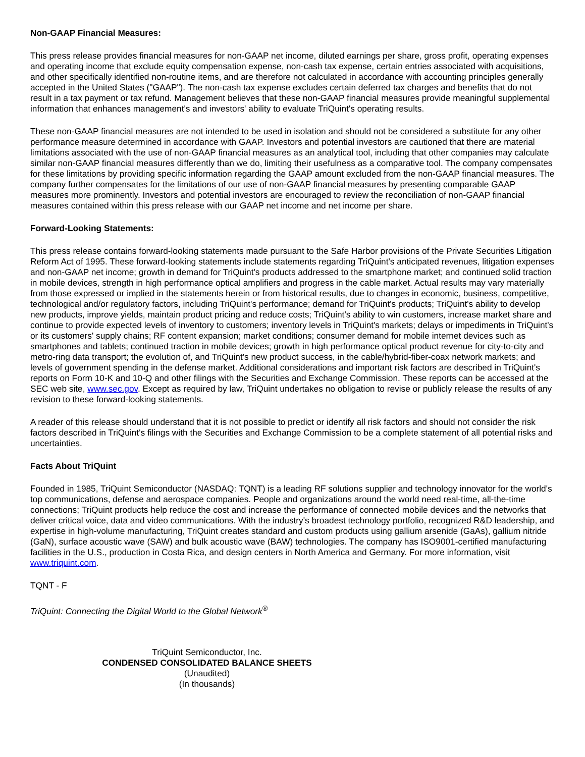Non-GAAP Financial Measures:
This press release provides financial measures for non-GAAP net income, diluted earnings per share, gross profit, operating expenses and operating income that exclude equity compensation expense, non-cash tax expense, certain entries associated with acquisitions, and other specifically identified non-routine items, and are therefore not calculated in accordance with accounting principles generally accepted in the United States ("GAAP"). The non-cash tax expense excludes certain deferred tax charges and benefits that do not result in a tax payment or tax refund. Management believes that these non-GAAP financial measures provide meaningful supplemental information that enhances management's and investors' ability to evaluate TriQuint's operating results.
These non-GAAP financial measures are not intended to be used in isolation and should not be considered a substitute for any other performance measure determined in accordance with GAAP. Investors and potential investors are cautioned that there are material limitations associated with the use of non-GAAP financial measures as an analytical tool, including that other companies may calculate similar non-GAAP financial measures differently than we do, limiting their usefulness as a comparative tool. The company compensates for these limitations by providing specific information regarding the GAAP amount excluded from the non-GAAP financial measures. The company further compensates for the limitations of our use of non-GAAP financial measures by presenting comparable GAAP measures more prominently. Investors and potential investors are encouraged to review the reconciliation of non-GAAP financial measures contained within this press release with our GAAP net income and net income per share.
Forward-Looking Statements:
This press release contains forward-looking statements made pursuant to the Safe Harbor provisions of the Private Securities Litigation Reform Act of 1995. These forward-looking statements include statements regarding TriQuint's anticipated revenues, litigation expenses and non-GAAP net income; growth in demand for TriQuint's products addressed to the smartphone market; and continued solid traction in mobile devices, strength in high performance optical amplifiers and progress in the cable market. Actual results may vary materially from those expressed or implied in the statements herein or from historical results, due to changes in economic, business, competitive, technological and/or regulatory factors, including TriQuint's performance; demand for TriQuint's products; TriQuint's ability to develop new products, improve yields, maintain product pricing and reduce costs; TriQuint's ability to win customers, increase market share and continue to provide expected levels of inventory to customers; inventory levels in TriQuint's markets; delays or impediments in TriQuint's or its customers' supply chains; RF content expansion; market conditions; consumer demand for mobile internet devices such as smartphones and tablets; continued traction in mobile devices; growth in high performance optical product revenue for city-to-city and metro-ring data transport; the evolution of, and TriQuint's new product success, in the cable/hybrid-fiber-coax network markets; and levels of government spending in the defense market. Additional considerations and important risk factors are described in TriQuint's reports on Form 10-K and 10-Q and other filings with the Securities and Exchange Commission. These reports can be accessed at the SEC web site, www.sec.gov. Except as required by law, TriQuint undertakes no obligation to revise or publicly release the results of any revision to these forward-looking statements.
A reader of this release should understand that it is not possible to predict or identify all risk factors and should not consider the risk factors described in TriQuint's filings with the Securities and Exchange Commission to be a complete statement of all potential risks and uncertainties.
Facts About TriQuint
Founded in 1985, TriQuint Semiconductor (NASDAQ: TQNT) is a leading RF solutions supplier and technology innovator for the world's top communications, defense and aerospace companies. People and organizations around the world need real-time, all-the-time connections; TriQuint products help reduce the cost and increase the performance of connected mobile devices and the networks that deliver critical voice, data and video communications. With the industry's broadest technology portfolio, recognized R&D leadership, and expertise in high-volume manufacturing, TriQuint creates standard and custom products using gallium arsenide (GaAs), gallium nitride (GaN), surface acoustic wave (SAW) and bulk acoustic wave (BAW) technologies. The company has ISO9001-certified manufacturing facilities in the U.S., production in Costa Rica, and design centers in North America and Germany. For more information, visit www.triquint.com.
TQNT - F
TriQuint: Connecting the Digital World to the Global Network<sup>®</sup>
TriQuint Semiconductor, Inc.
CONDENSED CONSOLIDATED BALANCE SHEETS
(Unaudited)
(In thousands)